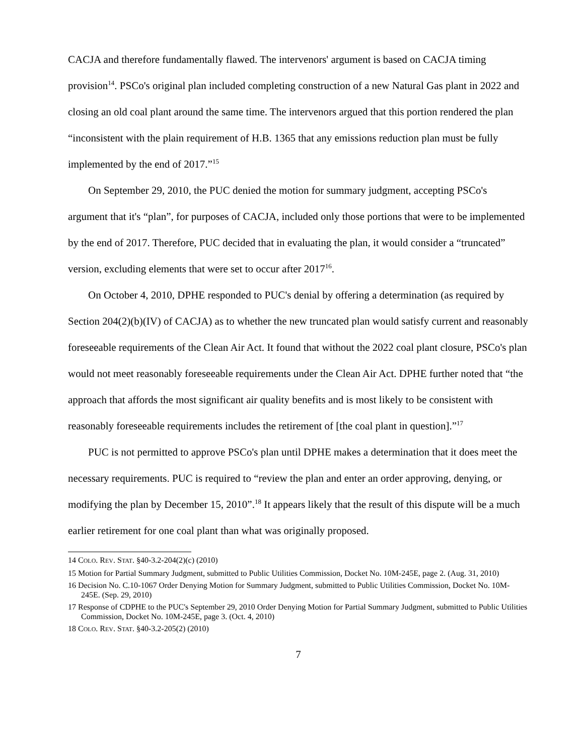CACJA and therefore fundamentally flawed. The intervenors' argument is based on CACJA timing provision<sup>14</sup>. PSCo's original plan included completing construction of a new Natural Gas plant in 2022 and closing an old coal plant around the same time. The intervenors argued that this portion rendered the plan “inconsistent with the plain requirement of H.B. 1365 that any emissions reduction plan must be fully implemented by the end of 2017.”<sup>15</sup>
On September 29, 2010, the PUC denied the motion for summary judgment, accepting PSCo's argument that it's “plan”, for purposes of CACJA, included only those portions that were to be implemented by the end of 2017. Therefore, PUC decided that in evaluating the plan, it would consider a “truncated” version, excluding elements that were set to occur after 2017<sup>16</sup>.
On October 4, 2010, DPHE responded to PUC's denial by offering a determination (as required by Section 204(2)(b)(IV) of CACJA) as to whether the new truncated plan would satisfy current and reasonably foreseeable requirements of the Clean Air Act. It found that without the 2022 coal plant closure, PSCo's plan would not meet reasonably foreseeable requirements under the Clean Air Act. DPHE further noted that “the approach that affords the most significant air quality benefits and is most likely to be consistent with reasonably foreseeable requirements includes the retirement of [the coal plant in question].”<sup>17</sup>
PUC is not permitted to approve PSCo's plan until DPHE makes a determination that it does meet the necessary requirements. PUC is required to “review the plan and enter an order approving, denying, or modifying the plan by December 15, 2010”.<sup>18</sup> It appears likely that the result of this dispute will be a much earlier retirement for one coal plant than what was originally proposed.
14 COLO. REV. STAT. §40-3.2-204(2)(c) (2010)
15 Motion for Partial Summary Judgment, submitted to Public Utilities Commission, Docket No. 10M-245E, page 2. (Aug. 31, 2010)
16 Decision No. C.10-1067 Order Denying Motion for Summary Judgment, submitted to Public Utilities Commission, Docket No. 10M-245E. (Sep. 29, 2010)
17 Response of CDPHE to the PUC's September 29, 2010 Order Denying Motion for Partial Summary Judgment, submitted to Public Utilities Commission, Docket No. 10M-245E, page 3. (Oct. 4, 2010)
18 COLO. REV. STAT. §40-3.2-205(2) (2010)
7